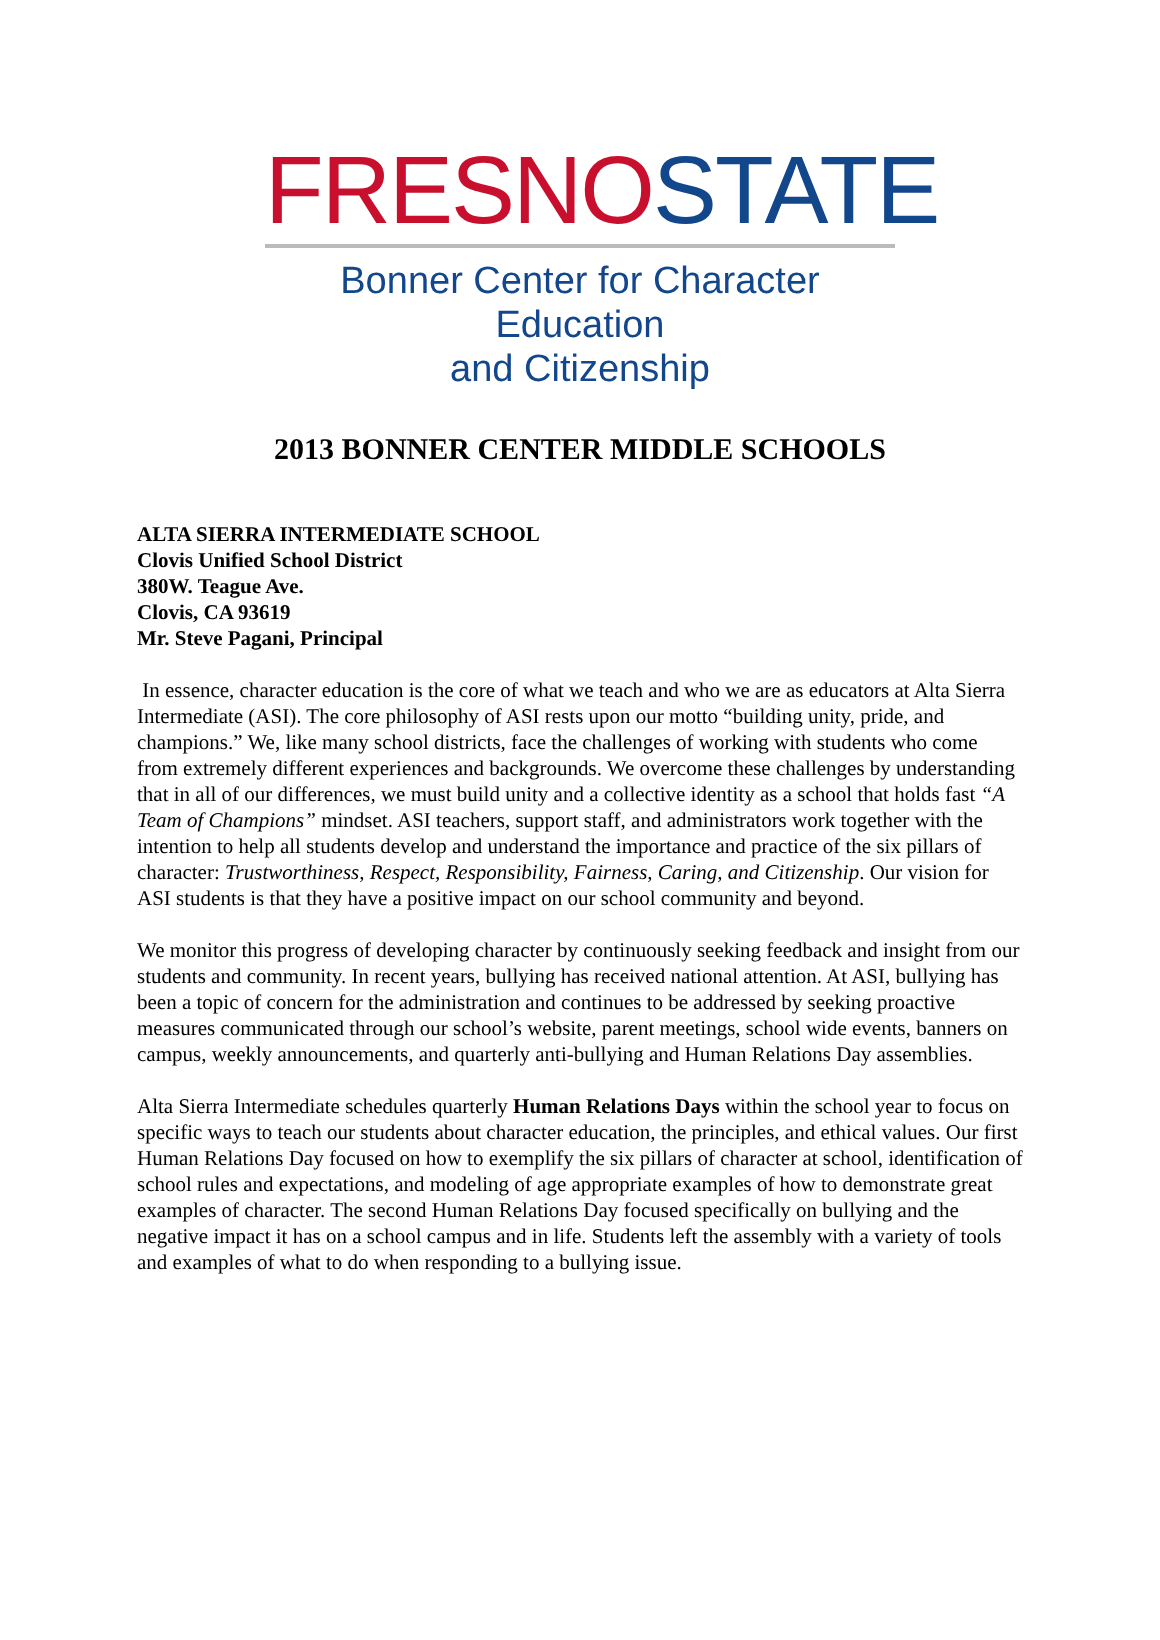FRESN OSTATE
Bonner Center for Character Education
and Citizenship
2013 BONNER CENTER MIDDLE SCHOOLS
ALTA SIERRA INTERMEDIATE SCHOOL
Clovis Unified School District
380W. Teague Ave.
Clovis, CA 93619
Mr. Steve Pagani, Principal
In essence, character education is the core of what we teach and who we are as educators at Alta Sierra Intermediate (ASI). The core philosophy of ASI rests upon our motto “building unity, pride, and champions.” We, like many school districts, face the challenges of working with students who come from extremely different experiences and backgrounds. We overcome these challenges by understanding that in all of our differences, we must build unity and a collective identity as a school that holds fast “A Team of Champions” mindset. ASI teachers, support staff, and administrators work together with the intention to help all students develop and understand the importance and practice of the six pillars of character: Trustworthiness, Respect, Responsibility, Fairness, Caring, and Citizenship. Our vision for ASI students is that they have a positive impact on our school community and beyond.
We monitor this progress of developing character by continuously seeking feedback and insight from our students and community. In recent years, bullying has received national attention. At ASI, bullying has been a topic of concern for the administration and continues to be addressed by seeking proactive measures communicated through our school’s website, parent meetings, school wide events, banners on campus, weekly announcements, and quarterly anti-bullying and Human Relations Day assemblies.
Alta Sierra Intermediate schedules quarterly Human Relations Days within the school year to focus on specific ways to teach our students about character education, the principles, and ethical values. Our first Human Relations Day focused on how to exemplify the six pillars of character at school, identification of school rules and expectations, and modeling of age appropriate examples of how to demonstrate great examples of character. The second Human Relations Day focused specifically on bullying and the negative impact it has on a school campus and in life. Students left the assembly with a variety of tools and examples of what to do when responding to a bullying issue.